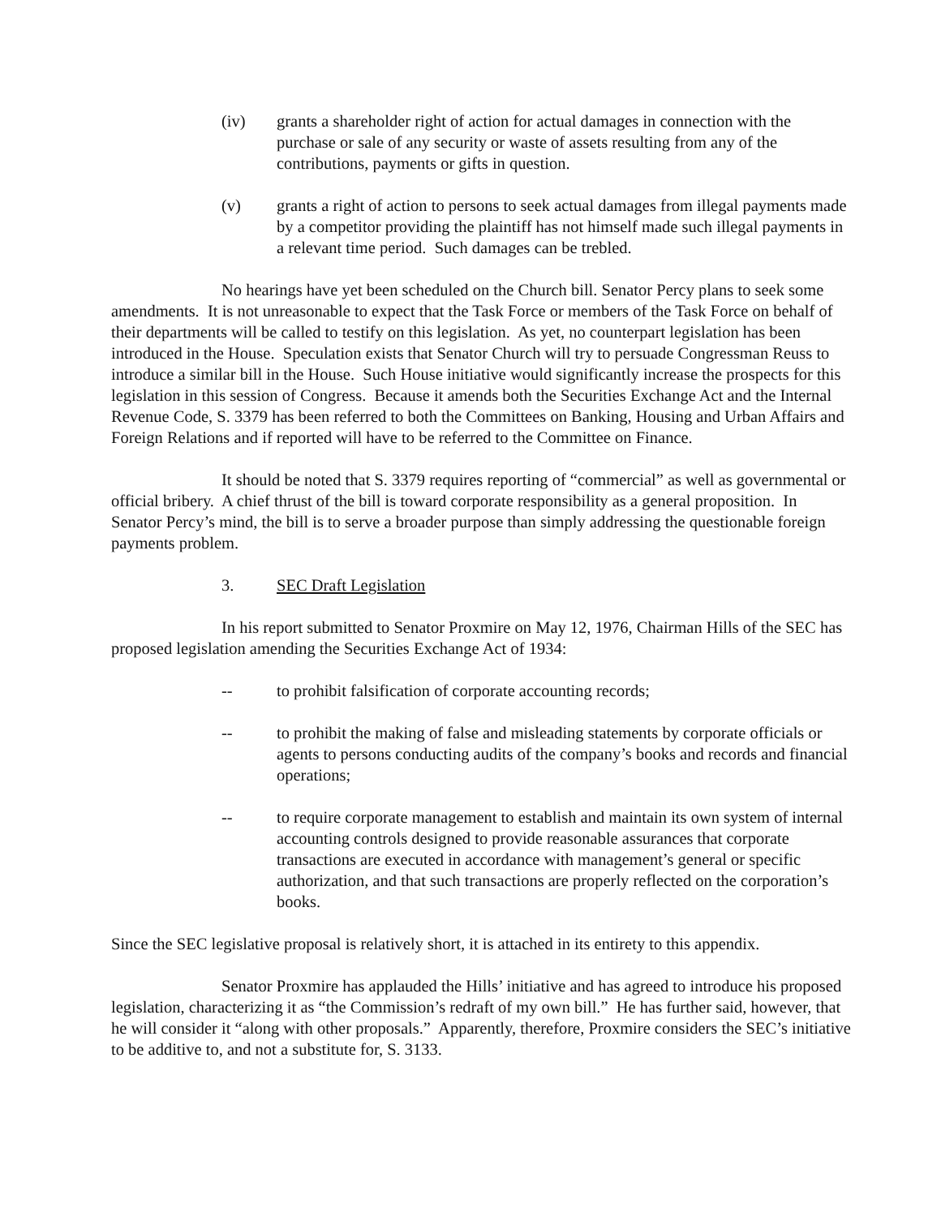(iv) grants a shareholder right of action for actual damages in connection with the purchase or sale of any security or waste of assets resulting from any of the contributions, payments or gifts in question.
(v) grants a right of action to persons to seek actual damages from illegal payments made by a competitor providing the plaintiff has not himself made such illegal payments in a relevant time period. Such damages can be trebled.
No hearings have yet been scheduled on the Church bill. Senator Percy plans to seek some amendments. It is not unreasonable to expect that the Task Force or members of the Task Force on behalf of their departments will be called to testify on this legislation. As yet, no counterpart legislation has been introduced in the House. Speculation exists that Senator Church will try to persuade Congressman Reuss to introduce a similar bill in the House. Such House initiative would significantly increase the prospects for this legislation in this session of Congress. Because it amends both the Securities Exchange Act and the Internal Revenue Code, S. 3379 has been referred to both the Committees on Banking, Housing and Urban Affairs and Foreign Relations and if reported will have to be referred to the Committee on Finance.
It should be noted that S. 3379 requires reporting of “commercial” as well as governmental or official bribery. A chief thrust of the bill is toward corporate responsibility as a general proposition. In Senator Percy’s mind, the bill is to serve a broader purpose than simply addressing the questionable foreign payments problem.
3. SEC Draft Legislation
In his report submitted to Senator Proxmire on May 12, 1976, Chairman Hills of the SEC has proposed legislation amending the Securities Exchange Act of 1934:
-- to prohibit falsification of corporate accounting records;
-- to prohibit the making of false and misleading statements by corporate officials or agents to persons conducting audits of the company’s books and records and financial operations;
-- to require corporate management to establish and maintain its own system of internal accounting controls designed to provide reasonable assurances that corporate transactions are executed in accordance with management’s general or specific authorization, and that such transactions are properly reflected on the corporation’s books.
Since the SEC legislative proposal is relatively short, it is attached in its entirety to this appendix.
Senator Proxmire has applauded the Hills’ initiative and has agreed to introduce his proposed legislation, characterizing it as “the Commission’s redraft of my own bill.” He has further said, however, that he will consider it “along with other proposals.” Apparently, therefore, Proxmire considers the SEC’s initiative to be additive to, and not a substitute for, S. 3133.